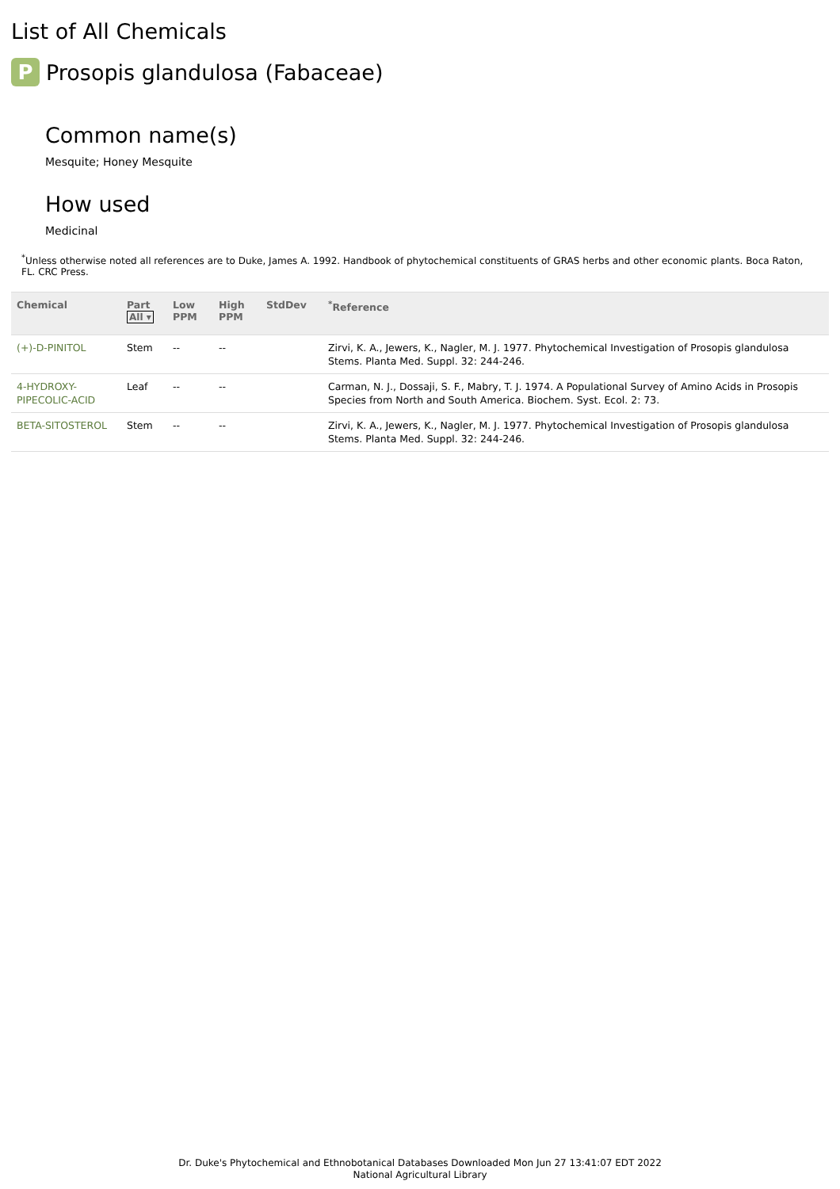List of All Chemicals
P Prosopis glandulosa (Fabaceae)
Common name(s)
Mesquite; Honey Mesquite
How used
Medicinal
<sup>*</sup> Unless otherwise noted all references are to Duke, James A. 1992. Handbook of phytochemical constituents of GRAS herbs and other economic plants. Boca Raton, FL. CRC Press.
| Chemical | Part All ▾ | Low PPM | High PPM | StdDev | <sup>*</sup> Reference |
| --- | --- | --- | --- | --- | --- |
| (+)-D-PINITOL | Stem | -- | -- | | Zirvi, K. A., Jewers, K., Nagler, M. J. 1977. Phytochemical Investigation of Prosopis glandulosa Stems. Planta Med. Suppl. 32: 244-246. |
| 4-HYDROXY-PIPECOLIC-ACID | Leaf | -- | -- | | Carman, N. J., Dossaji, S. F., Mabry, T. J. 1974. A Populational Survey of Amino Acids in Prosopis Species from North and South America. Biochem. Syst. Ecol. 2: 73. |
| BETA-SITOSTEROL | Stem | -- | -- | | Zirvi, K. A., Jewers, K., Nagler, M. J. 1977. Phytochemical Investigation of Prosopis glandulosa Stems. Planta Med. Suppl. 32: 244-246. |
Dr. Duke's Phytochemical and Ethnobotanical Databases Downloaded Mon Jun 27 13:41:07 EDT 2022
National Agricultural Library